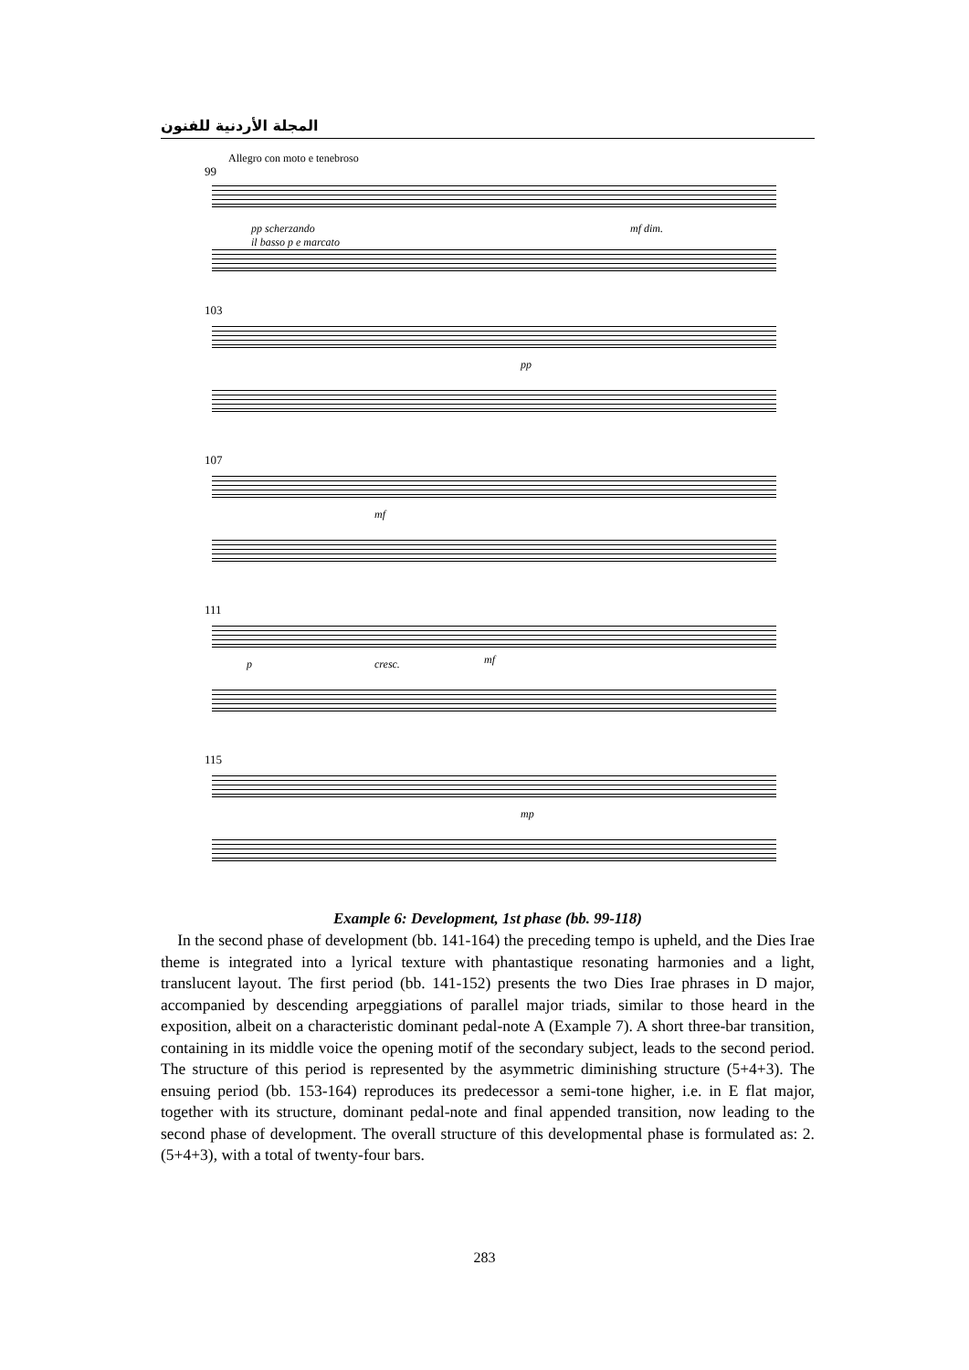المجلة الأردنية للفنون
Allegro con moto e tenebroso
99
pp scherzando
il basso p e marcato
mf dim.
103
pp
107
mf
111
p cresc. mf
115
mp
Example 6: Development, 1st phase (bb. 99-118)
In the second phase of development (bb. 141-164) the preceding tempo is upheld, and the Dies Irae theme is integrated into a lyrical texture with phantastique resonating harmonies and a light, translucent layout. The first period (bb. 141-152) presents the two Dies Irae phrases in D major, accompanied by descending arpeggiations of parallel major triads, similar to those heard in the exposition, albeit on a characteristic dominant pedal-note A (Example 7). A short three-bar transition, containing in its middle voice the opening motif of the secondary subject, leads to the second period. The structure of this period is represented by the asymmetric diminishing structure (5+4+3). The ensuing period (bb. 153-164) reproduces its predecessor a semi-tone higher, i.e. in E flat major, together with its structure, dominant pedal-note and final appended transition, now leading to the second phase of development. The overall structure of this developmental phase is formulated as: 2.(5+4+3), with a total of twenty-four bars.
283